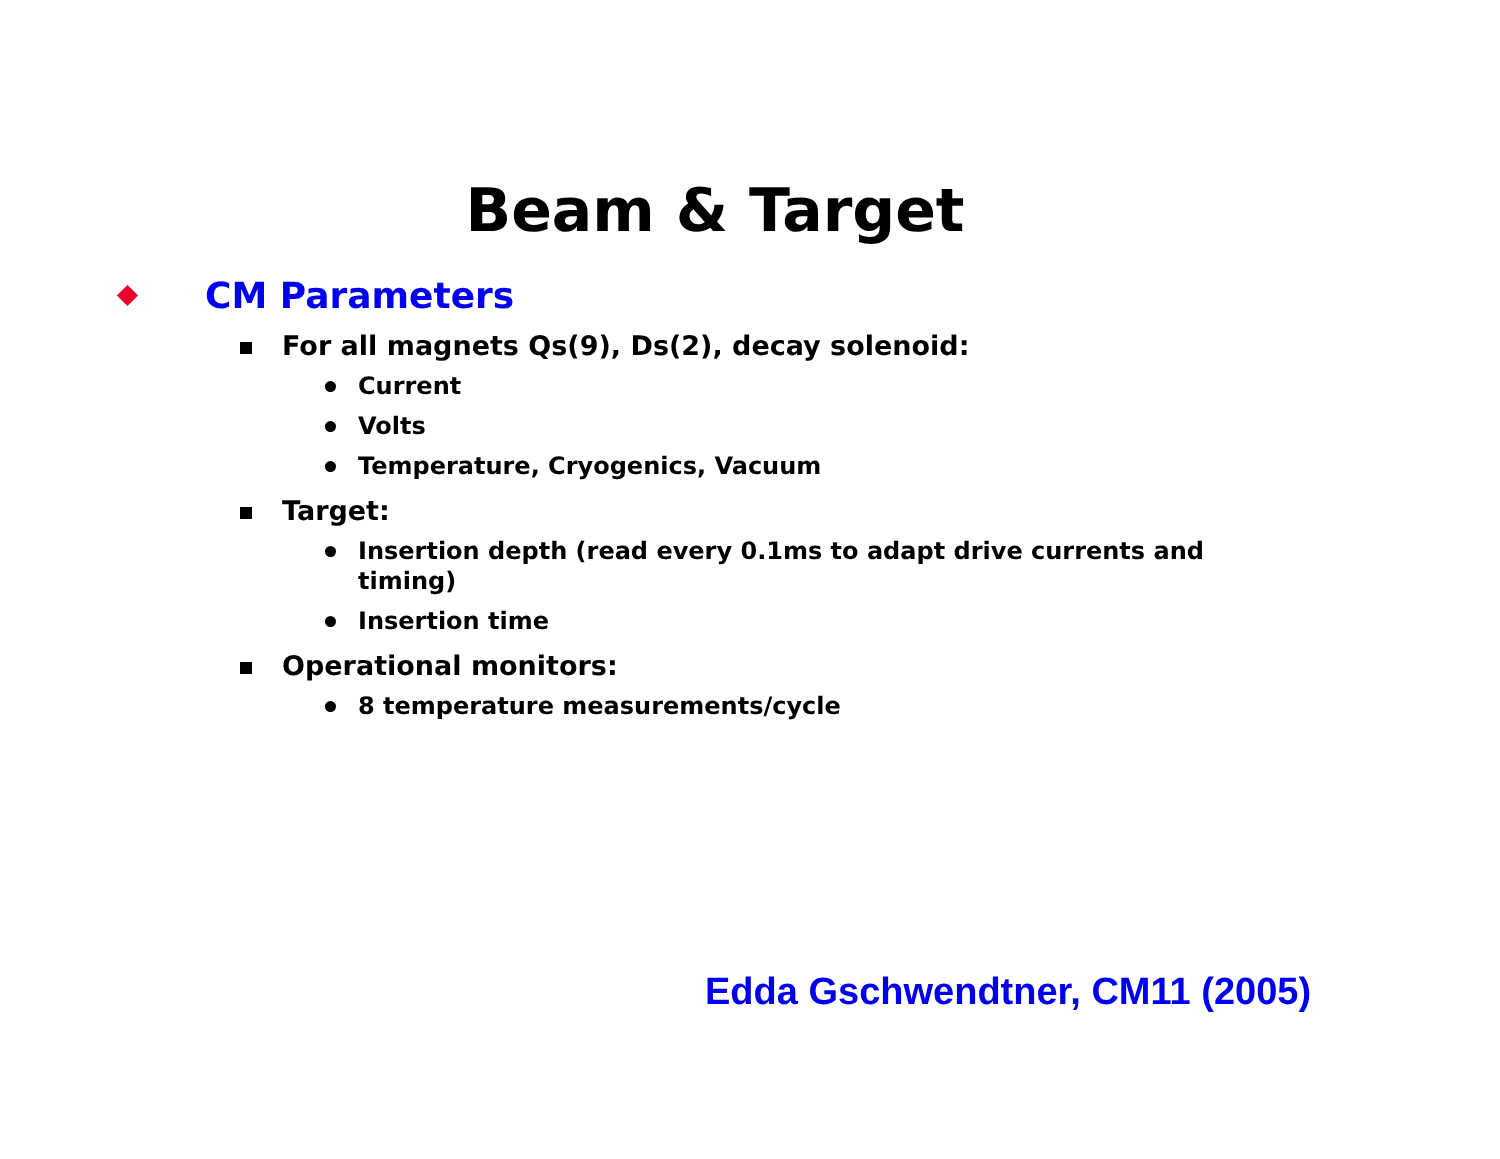Beam & Target
CM Parameters
For all magnets Qs(9), Ds(2), decay solenoid:
Current
Volts
Temperature, Cryogenics, Vacuum
Target:
Insertion depth (read every 0.1ms to adapt drive currents and timing)
Insertion time
Operational monitors:
8 temperature measurements/cycle
Edda Gschwendtner, CM11 (2005)